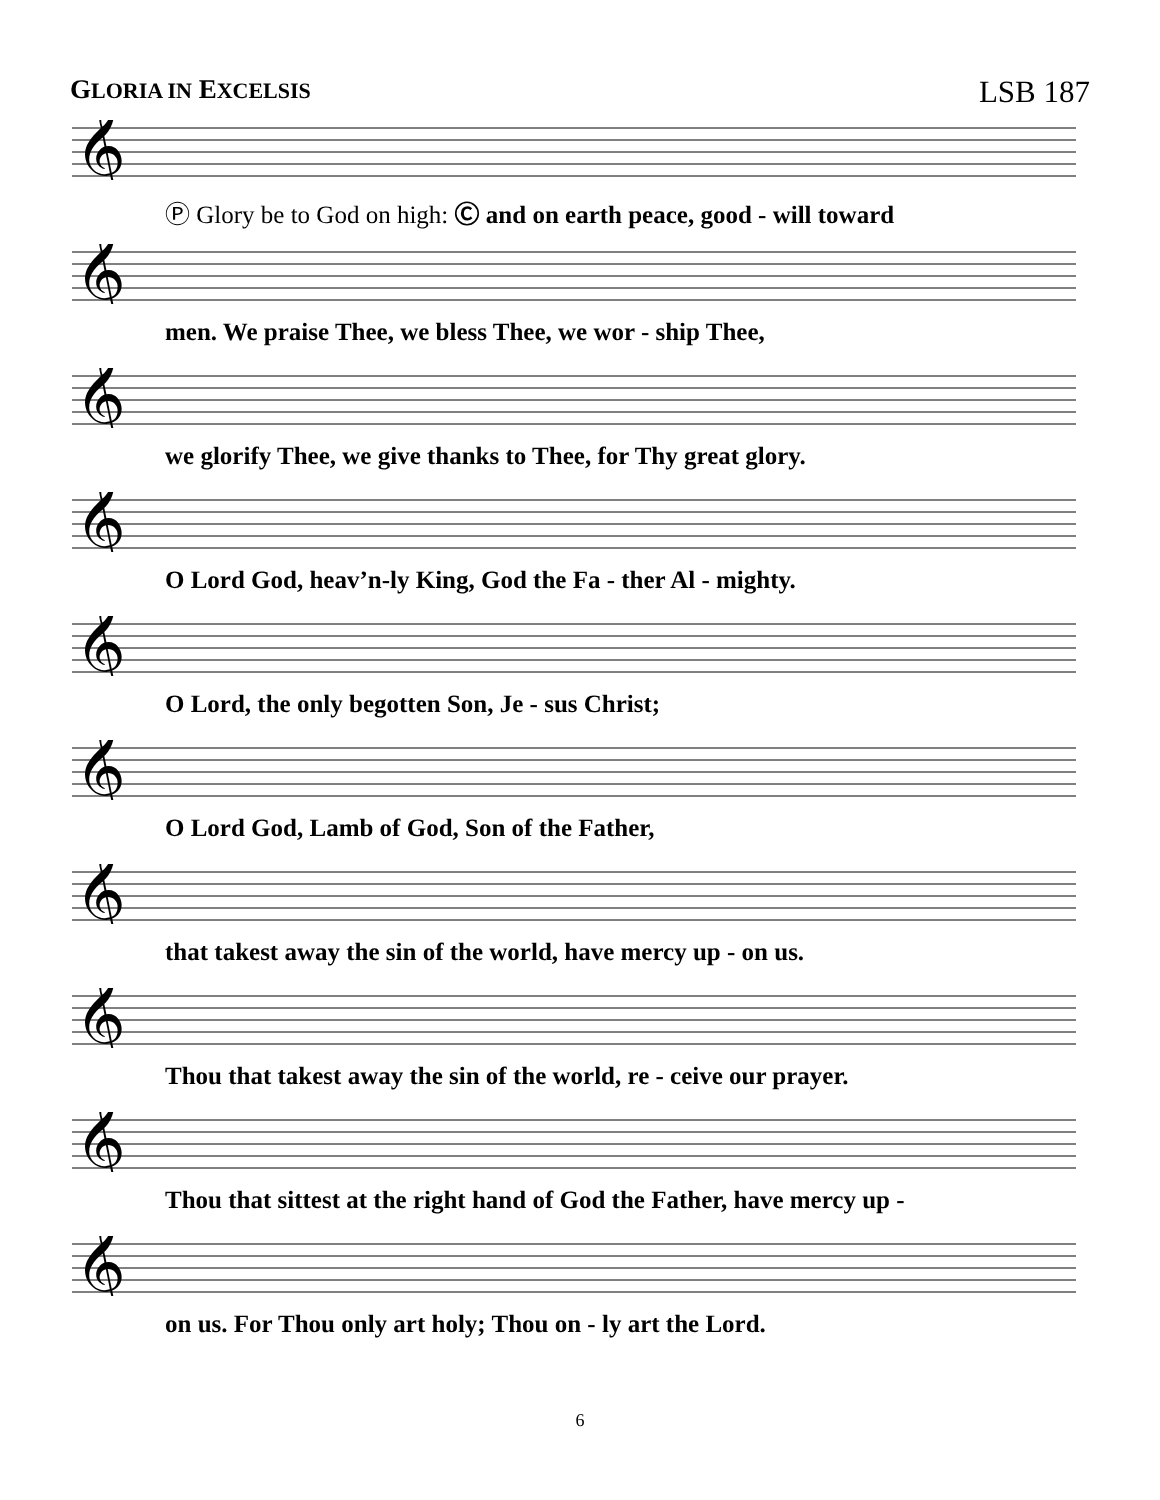GLORIA IN EXCELSIS LSB 187
𝄞
Ⓟ Glory be to God on high: Ⓒ and on earth peace, good - will toward
𝄞
men. We praise Thee, we bless Thee, we wor - ship Thee,
𝄞
we glorify Thee, we give thanks to Thee, for Thy great glory.
𝄞
O Lord God, heav’n-ly King, God the Fa - ther Al - mighty.
𝄞
O Lord, the only begotten Son, Je - sus Christ;
𝄞
O Lord God, Lamb of God, Son of the Father,
𝄞
that takest away the sin of the world, have mercy up - on us.
𝄞
Thou that takest away the sin of the world, re - ceive our prayer.
𝄞
Thou that sittest at the right hand of God the Father, have mercy up -
𝄞
on us. For Thou only art holy; Thou on - ly art the Lord.
6